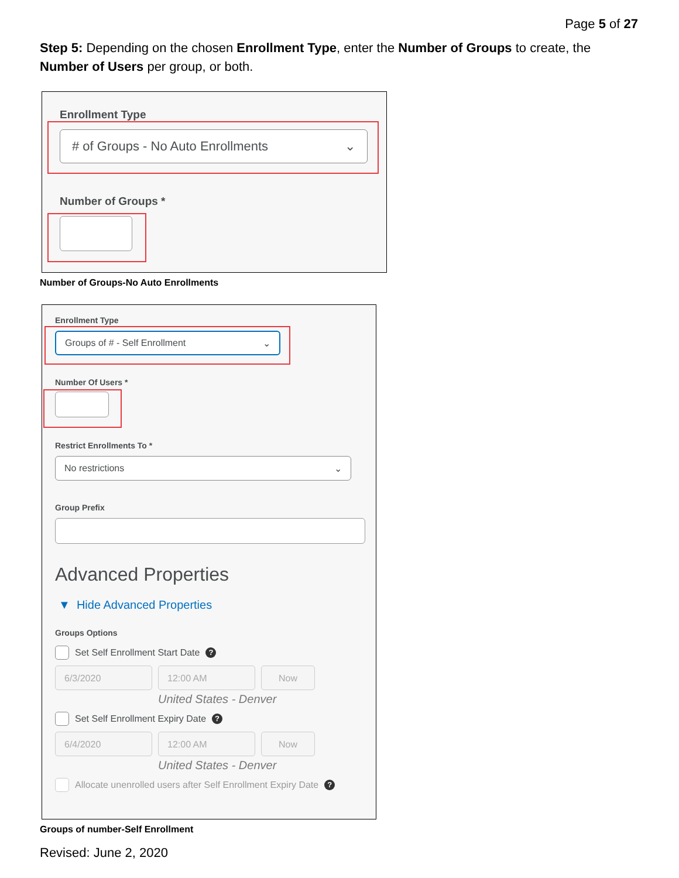Page 5 of 27
Step 5: Depending on the chosen Enrollment Type, enter the Number of Groups to create, the Number of Users per group, or both.
Enrollment Type
# of Groups - No Auto Enrollments ⌄
Number of Groups *
Number of Groups-No Auto Enrollments
Enrollment Type
Groups of # - Self Enrollment ⌄
Number Of Users *
Restrict Enrollments To *
No restrictions ⌄
Group Prefix
Advanced Properties
▼ Hide Advanced Properties
Groups Options
Set Self Enrollment Start Date
?
6/3/2020 12:00 AM Now
United States - Denver
Set Self Enrollment Expiry Date
?
6/4/2020 12:00 AM Now
United States - Denver
Allocate unenrolled users after Self Enrollment Expiry Date
?
Groups of number-Self Enrollment
Revised: June 2, 2020